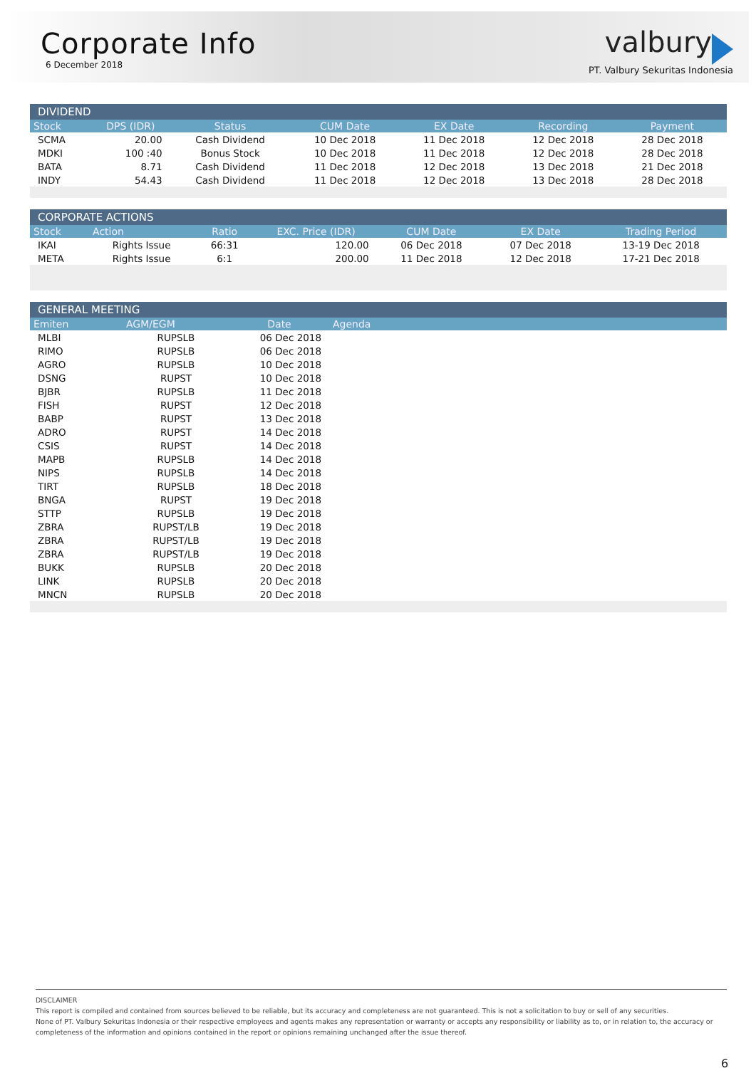Corporate Info
6 December 2018
valbury
PT. Valbury Sekuritas Indonesia
| DIVIDEND | | | | | | |
| --- | --- | --- | --- | --- | --- | --- |
| Stock | DPS (IDR) | Status | CUM Date | EX Date | Recording | Payment |
| SCMA | 20.00 | Cash Dividend | 10 Dec 2018 | 11 Dec 2018 | 12 Dec 2018 | 28 Dec 2018 |
| MDKI | 100 :40 | Bonus Stock | 10 Dec 2018 | 11 Dec 2018 | 12 Dec 2018 | 28 Dec 2018 |
| BATA | 8.71 | Cash Dividend | 11 Dec 2018 | 12 Dec 2018 | 13 Dec 2018 | 21 Dec 2018 |
| INDY | 54.43 | Cash Dividend | 11 Dec 2018 | 12 Dec 2018 | 13 Dec 2018 | 28 Dec 2018 |
| CORPORATE ACTIONS | | | | | | |
| --- | --- | --- | --- | --- | --- | --- |
| Stock | Action | Ratio | EXC. Price (IDR) | CUM Date | EX Date | Trading Period |
| IKAI | Rights Issue | 66:31 | 120.00 | 06 Dec 2018 | 07 Dec 2018 | 13-19 Dec 2018 |
| META | Rights Issue | 6:1 | 200.00 | 11 Dec 2018 | 12 Dec 2018 | 17-21 Dec 2018 |
| GENERAL MEETING | | | |
| --- | --- | --- | --- |
| Emiten | AGM/EGM | Date | Agenda |
| MLBI | RUPSLB | 06 Dec 2018 | |
| RIMO | RUPSLB | 06 Dec 2018 | |
| AGRO | RUPSLB | 10 Dec 2018 | |
| DSNG | RUPST | 10 Dec 2018 | |
| BJBR | RUPSLB | 11 Dec 2018 | |
| FISH | RUPST | 12 Dec 2018 | |
| BABP | RUPST | 13 Dec 2018 | |
| ADRO | RUPST | 14 Dec 2018 | |
| CSIS | RUPST | 14 Dec 2018 | |
| MAPB | RUPSLB | 14 Dec 2018 | |
| NIPS | RUPSLB | 14 Dec 2018 | |
| TIRT | RUPSLB | 18 Dec 2018 | |
| BNGA | RUPST | 19 Dec 2018 | |
| STTP | RUPSLB | 19 Dec 2018 | |
| ZBRA | RUPST/LB | 19 Dec 2018 | |
| ZBRA | RUPST/LB | 19 Dec 2018 | |
| ZBRA | RUPST/LB | 19 Dec 2018 | |
| BUKK | RUPSLB | 20 Dec 2018 | |
| LINK | RUPSLB | 20 Dec 2018 | |
| MNCN | RUPSLB | 20 Dec 2018 | |
DISCLAIMER
This report is compiled and contained from sources believed to be reliable, but its accuracy and completeness are not guaranteed. This is not a solicitation to buy or sell of any securities.
None of PT. Valbury Sekuritas Indonesia or their respective employees and agents makes any representation or warranty or accepts any responsibility or liability as to, or in relation to, the accuracy or completeness of the information and opinions contained in the report or opinions remaining unchanged after the issue thereof.
6